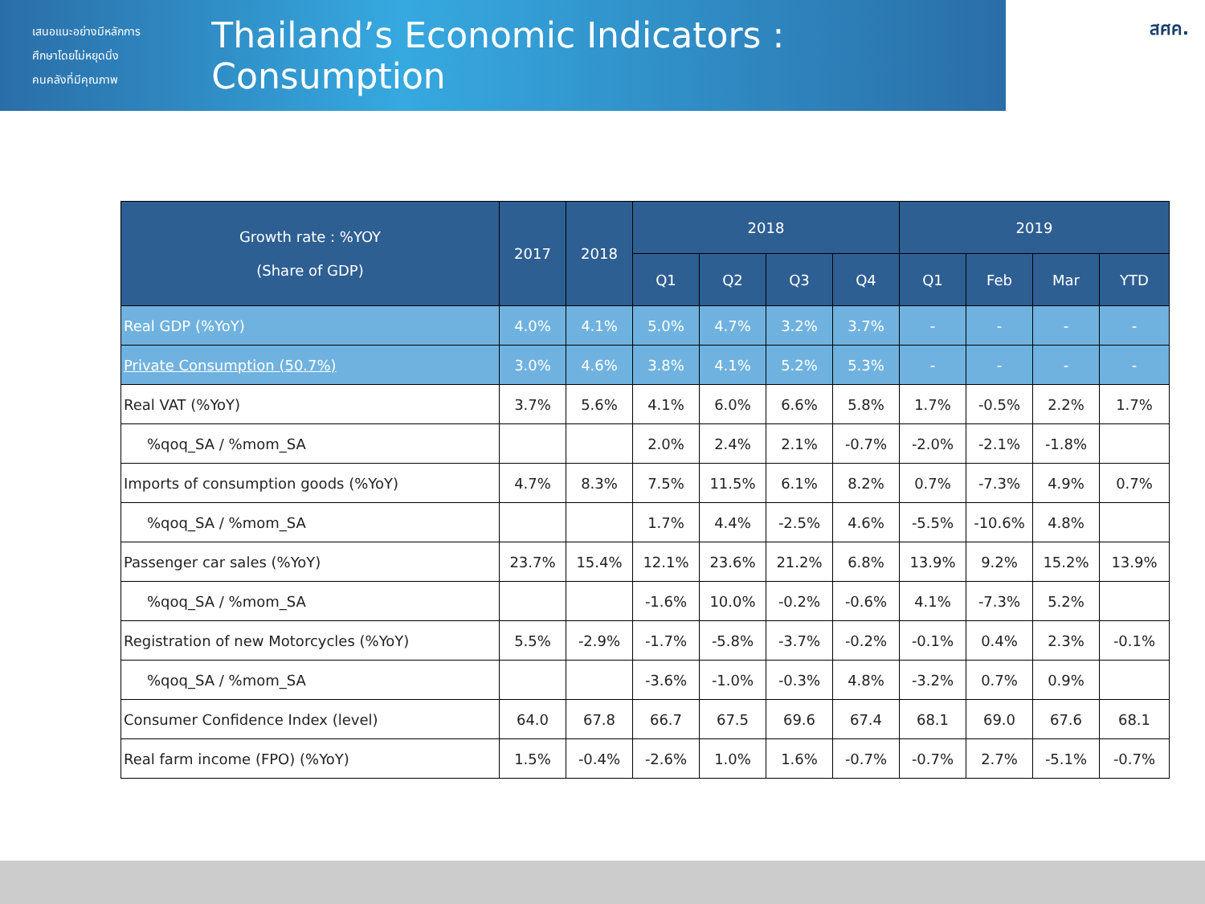เสนอแนะอย่างมีหลักการ
ศึกษาโดยไม่หยุดนิ่ง
คนคลังที่มีคุณภาพ
Thailand’s Economic Indicators : Consumption
สศค.
| Growth rate : %YOY (Share of GDP) | 2017 | 2018 | 2018 | | | | 2019 | | | |
| --- | --- | --- | --- | --- | --- | --- | --- | --- | --- | --- |
| | | | Q1 | Q2 | Q3 | Q4 | Q1 | Feb | Mar | YTD |
| Real GDP (%YoY) | 4.0% | 4.1% | 5.0% | 4.7% | 3.2% | 3.7% | - | - | - | - |
| Private Consumption (50.7%) | 3.0% | 4.6% | 3.8% | 4.1% | 5.2% | 5.3% | - | - | - | - |
| Real VAT (%YoY) | 3.7% | 5.6% | 4.1% | 6.0% | 6.6% | 5.8% | 1.7% | -0.5% | 2.2% | 1.7% |
| %qoq_SA / %mom_SA | | | 2.0% | 2.4% | 2.1% | -0.7% | -2.0% | -2.1% | -1.8% | |
| Imports of consumption goods (%YoY) | 4.7% | 8.3% | 7.5% | 11.5% | 6.1% | 8.2% | 0.7% | -7.3% | 4.9% | 0.7% |
| %qoq_SA / %mom_SA | | | 1.7% | 4.4% | -2.5% | 4.6% | -5.5% | -10.6% | 4.8% | |
| Passenger car sales (%YoY) | 23.7% | 15.4% | 12.1% | 23.6% | 21.2% | 6.8% | 13.9% | 9.2% | 15.2% | 13.9% |
| %qoq_SA / %mom_SA | | | -1.6% | 10.0% | -0.2% | -0.6% | 4.1% | -7.3% | 5.2% | |
| Registration of new Motorcycles (%YoY) | 5.5% | -2.9% | -1.7% | -5.8% | -3.7% | -0.2% | -0.1% | 0.4% | 2.3% | -0.1% |
| %qoq_SA / %mom_SA | | | -3.6% | -1.0% | -0.3% | 4.8% | -3.2% | 0.7% | 0.9% | |
| Consumer Confidence Index (level) | 64.0 | 67.8 | 66.7 | 67.5 | 69.6 | 67.4 | 68.1 | 69.0 | 67.6 | 68.1 |
| Real farm income (FPO) (%YoY) | 1.5% | -0.4% | -2.6% | 1.0% | 1.6% | -0.7% | -0.7% | 2.7% | -5.1% | -0.7% |